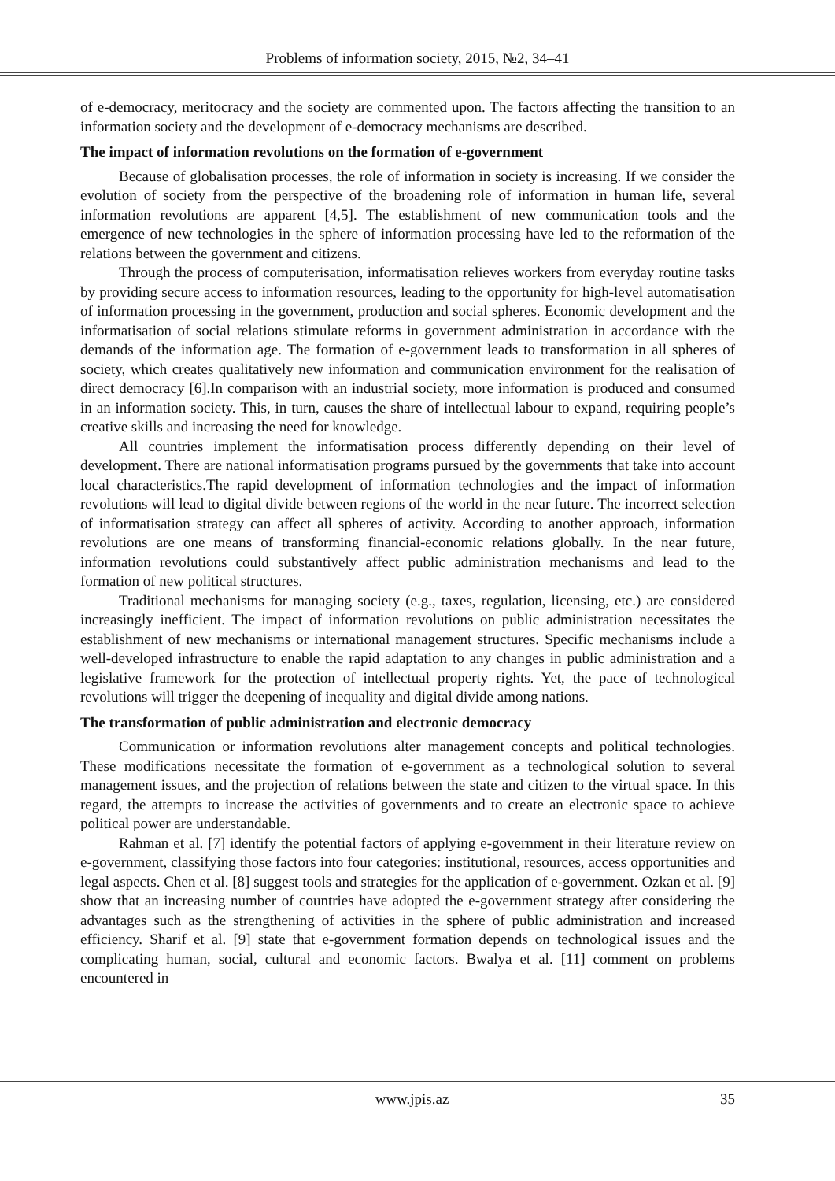Problems of information society, 2015, №2, 34–41
of e-democracy, meritocracy and the society are commented upon. The factors affecting the transition to an information society and the development of e-democracy mechanisms are described.
The impact of information revolutions on the formation of e-government
Because of globalisation processes, the role of information in society is increasing. If we consider the evolution of society from the perspective of the broadening role of information in human life, several information revolutions are apparent [4,5]. The establishment of new communication tools and the emergence of new technologies in the sphere of information processing have led to the reformation of the relations between the government and citizens.
Through the process of computerisation, informatisation relieves workers from everyday routine tasks by providing secure access to information resources, leading to the opportunity for high-level automatisation of information processing in the government, production and social spheres. Economic development and the informatisation of social relations stimulate reforms in government administration in accordance with the demands of the information age. The formation of e-government leads to transformation in all spheres of society, which creates qualitatively new information and communication environment for the realisation of direct democracy [6].In comparison with an industrial society, more information is produced and consumed in an information society. This, in turn, causes the share of intellectual labour to expand, requiring people’s creative skills and increasing the need for knowledge.
All countries implement the informatisation process differently depending on their level of development. There are national informatisation programs pursued by the governments that take into account local characteristics.The rapid development of information technologies and the impact of information revolutions will lead to digital divide between regions of the world in the near future. The incorrect selection of informatisation strategy can affect all spheres of activity. According to another approach, information revolutions are one means of transforming financial-economic relations globally. In the near future, information revolutions could substantively affect public administration mechanisms and lead to the formation of new political structures.
Traditional mechanisms for managing society (e.g., taxes, regulation, licensing, etc.) are considered increasingly inefficient. The impact of information revolutions on public administration necessitates the establishment of new mechanisms or international management structures. Specific mechanisms include a well-developed infrastructure to enable the rapid adaptation to any changes in public administration and a legislative framework for the protection of intellectual property rights. Yet, the pace of technological revolutions will trigger the deepening of inequality and digital divide among nations.
The transformation of public administration and electronic democracy
Communication or information revolutions alter management concepts and political technologies. These modifications necessitate the formation of e-government as a technological solution to several management issues, and the projection of relations between the state and citizen to the virtual space. In this regard, the attempts to increase the activities of governments and to create an electronic space to achieve political power are understandable.
Rahman et al. [7] identify the potential factors of applying e-government in their literature review on e-government, classifying those factors into four categories: institutional, resources, access opportunities and legal aspects. Chen et al. [8] suggest tools and strategies for the application of e-government. Ozkan et al. [9] show that an increasing number of countries have adopted the e-government strategy after considering the advantages such as the strengthening of activities in the sphere of public administration and increased efficiency. Sharif et al. [9] state that e-government formation depends on technological issues and the complicating human, social, cultural and economic factors. Bwalya et al. [11] comment on problems encountered in
www.jpis.az 35